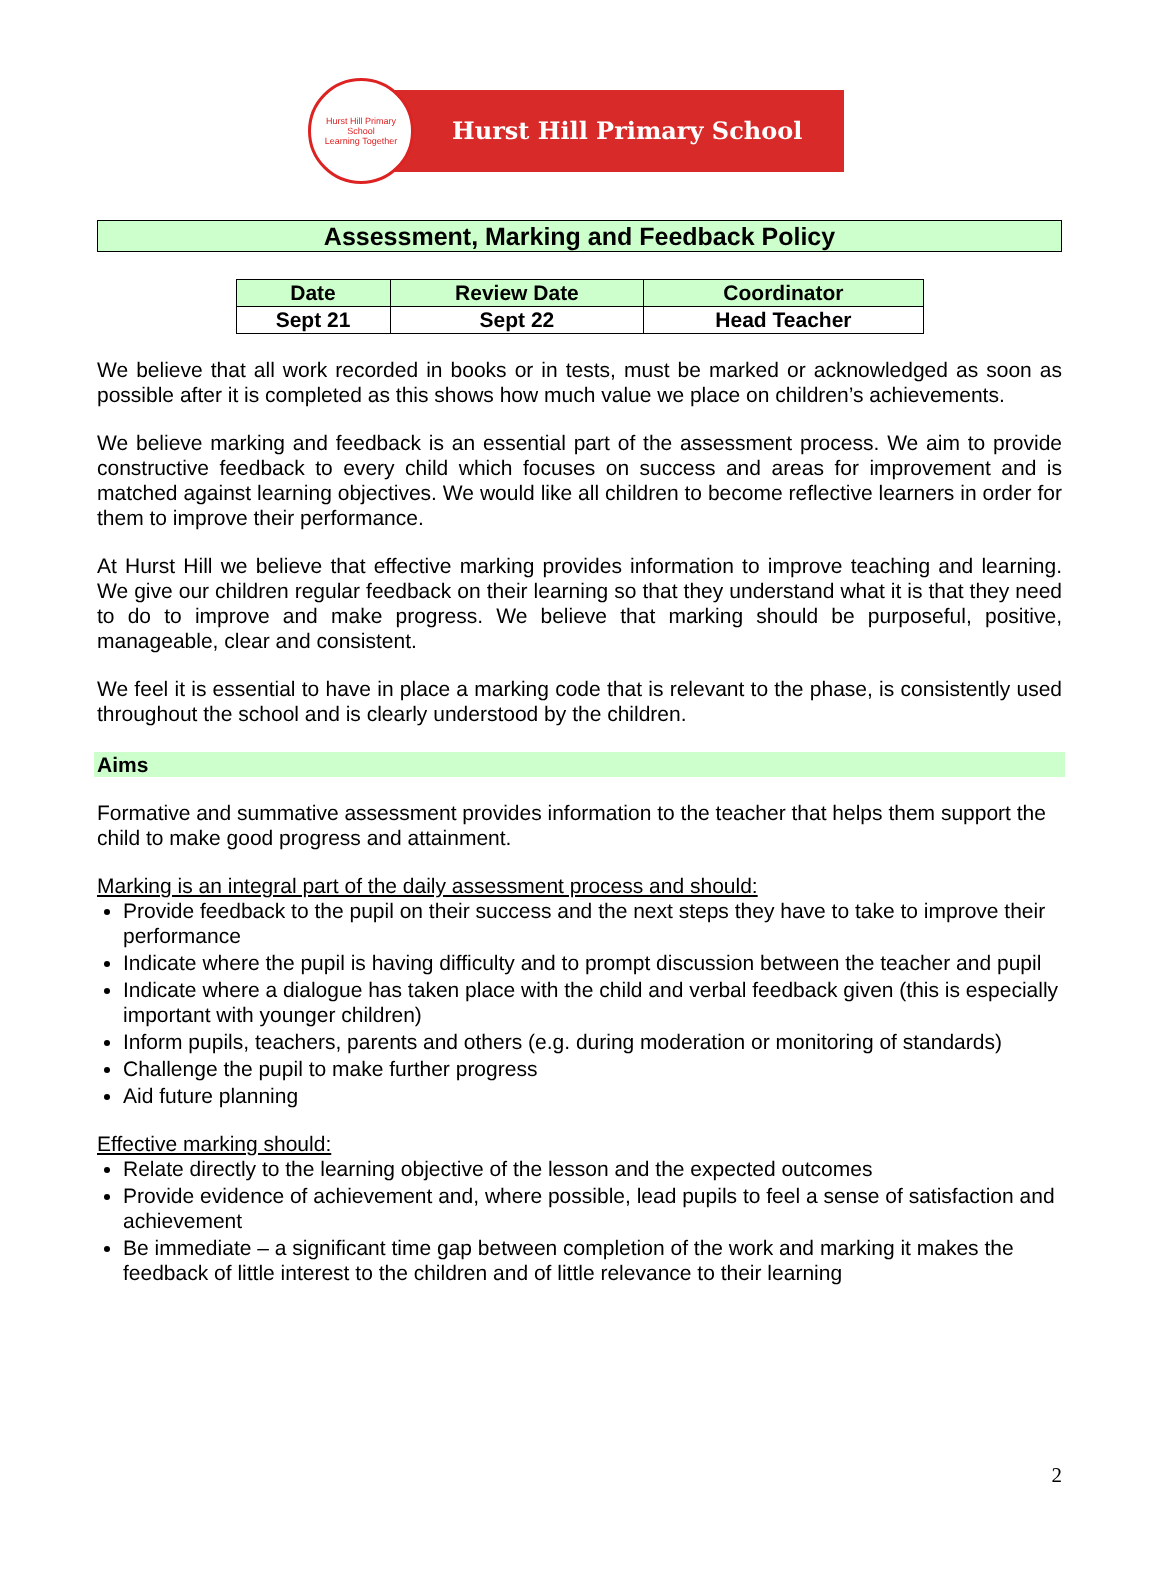Hurst Hill Primary School
Learning Together
Hurst Hill Primary School
Assessment, Marking and Feedback Policy
| Date | Review Date | Coordinator |
| --- | --- | --- |
| Sept 21 | Sept 22 | Head Teacher |
We believe that all work recorded in books or in tests, must be marked or acknowledged as soon as possible after it is completed as this shows how much value we place on children’s achievements.
We believe marking and feedback is an essential part of the assessment process. We aim to provide constructive feedback to every child which focuses on success and areas for improvement and is matched against learning objectives. We would like all children to become reflective learners in order for them to improve their performance.
At Hurst Hill we believe that effective marking provides information to improve teaching and learning. We give our children regular feedback on their learning so that they understand what it is that they need to do to improve and make progress. We believe that marking should be purposeful, positive, manageable, clear and consistent.
We feel it is essential to have in place a marking code that is relevant to the phase, is consistently used throughout the school and is clearly understood by the children.
Aims
Formative and summative assessment provides information to the teacher that helps them support the child to make good progress and attainment.
Marking is an integral part of the daily assessment process and should:
Provide feedback to the pupil on their success and the next steps they have to take to improve their performance
Indicate where the pupil is having difficulty and to prompt discussion between the teacher and pupil
Indicate where a dialogue has taken place with the child and verbal feedback given (this is especially important with younger children)
Inform pupils, teachers, parents and others (e.g. during moderation or monitoring of standards)
Challenge the pupil to make further progress
Aid future planning
Effective marking should:
Relate directly to the learning objective of the lesson and the expected outcomes
Provide evidence of achievement and, where possible, lead pupils to feel a sense of satisfaction and achievement
Be immediate – a significant time gap between completion of the work and marking it makes the feedback of little interest to the children and of little relevance to their learning
2